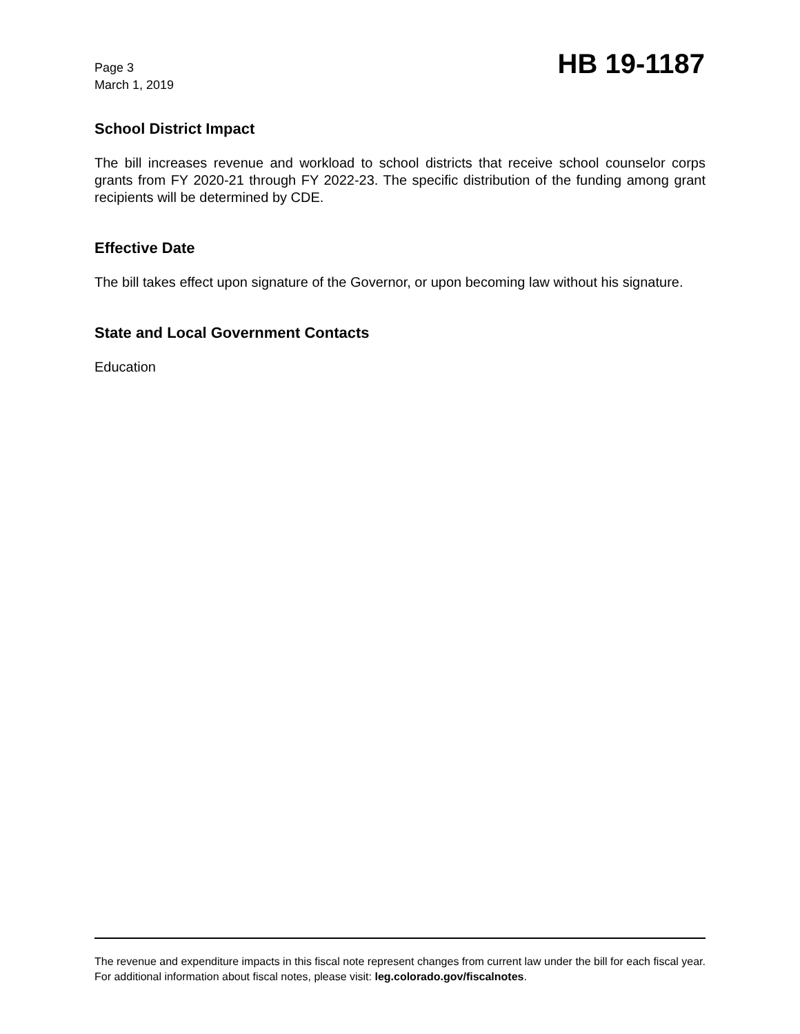Page 3
March 1, 2019
HB 19-1187
School District Impact
The bill increases revenue and workload to school districts that receive school counselor corps grants from FY 2020-21 through FY 2022-23. The specific distribution of the funding among grant recipients will be determined by CDE.
Effective Date
The bill takes effect upon signature of the Governor, or upon becoming law without his signature.
State and Local Government Contacts
Education
The revenue and expenditure impacts in this fiscal note represent changes from current law under the bill for each fiscal year. For additional information about fiscal notes, please visit: leg.colorado.gov/fiscalnotes.